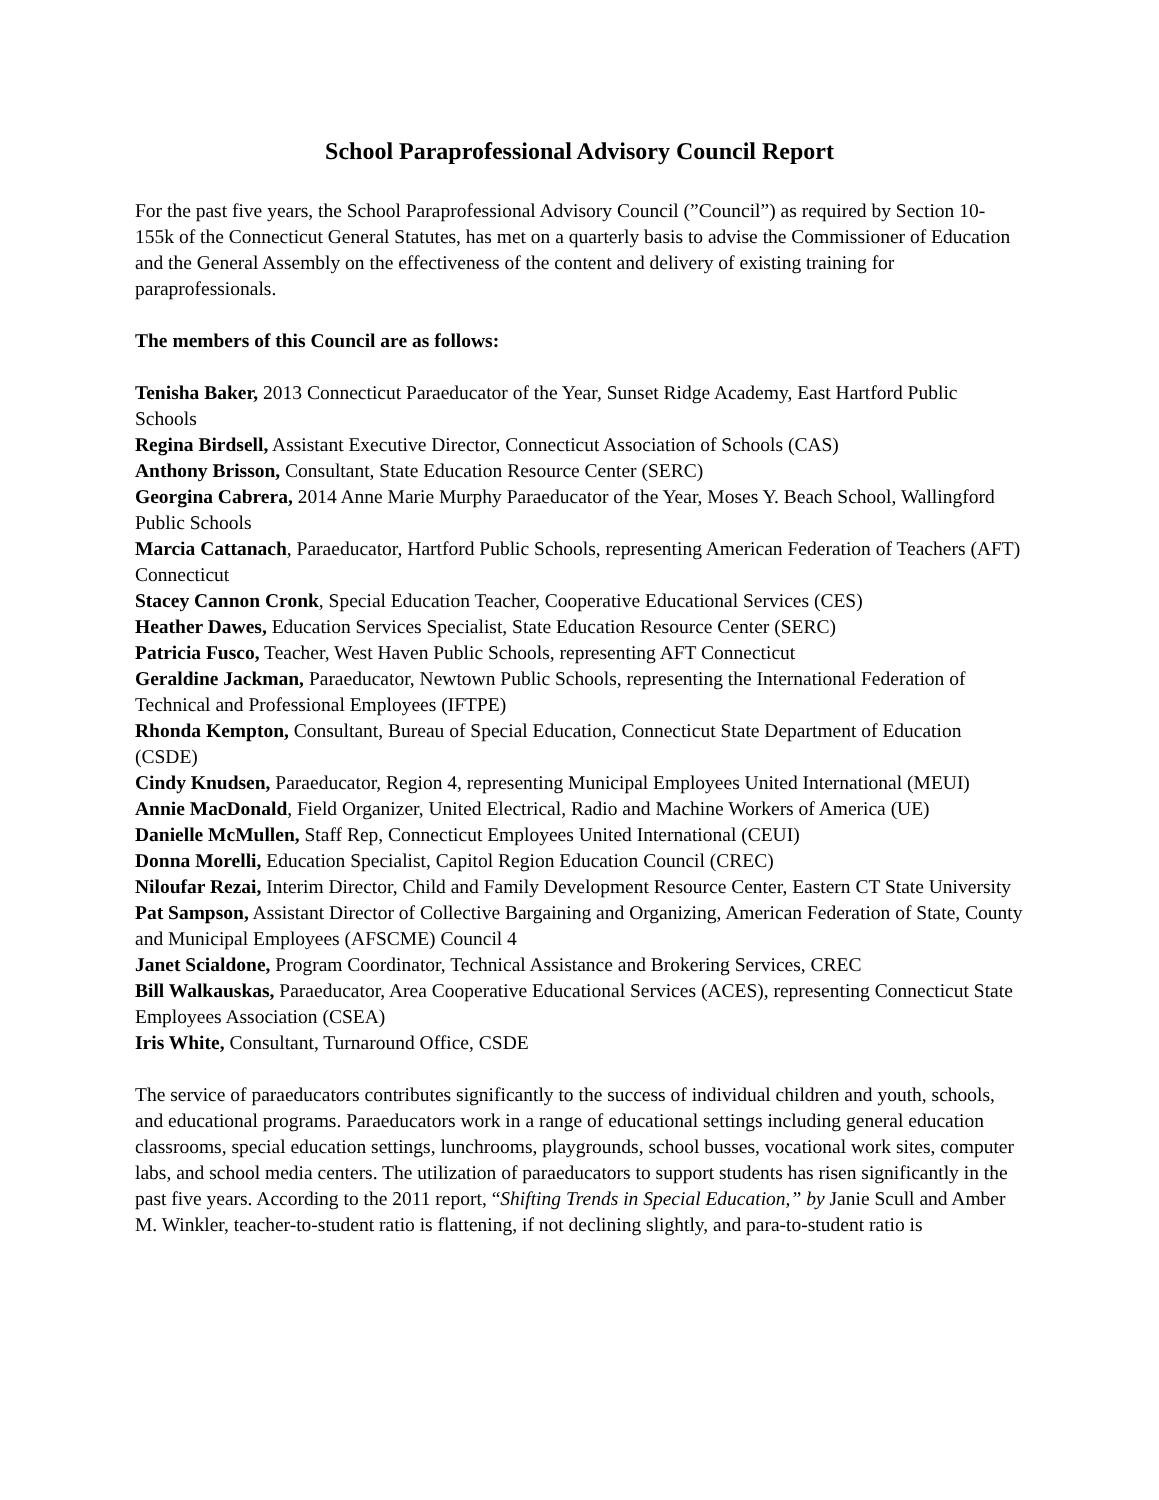School Paraprofessional Advisory Council Report
For the past five years, the School Paraprofessional Advisory Council (”Council”) as required by Section 10-155k of the Connecticut General Statutes, has met on a quarterly basis to advise the Commissioner of Education and the General Assembly on the effectiveness of the content and delivery of existing training for paraprofessionals.
The members of this Council are as follows:
Tenisha Baker, 2013 Connecticut Paraeducator of the Year, Sunset Ridge Academy, East Hartford Public Schools
Regina Birdsell, Assistant Executive Director, Connecticut Association of Schools (CAS)
Anthony Brisson, Consultant, State Education Resource Center (SERC)
Georgina Cabrera, 2014 Anne Marie Murphy Paraeducator of the Year, Moses Y. Beach School, Wallingford Public Schools
Marcia Cattanach, Paraeducator, Hartford Public Schools, representing American Federation of Teachers (AFT) Connecticut
Stacey Cannon Cronk, Special Education Teacher, Cooperative Educational Services (CES)
Heather Dawes, Education Services Specialist, State Education Resource Center (SERC)
Patricia Fusco, Teacher, West Haven Public Schools, representing AFT Connecticut
Geraldine Jackman, Paraeducator, Newtown Public Schools, representing the International Federation of Technical and Professional Employees (IFTPE)
Rhonda Kempton, Consultant, Bureau of Special Education, Connecticut State Department of Education (CSDE)
Cindy Knudsen, Paraeducator, Region 4, representing Municipal Employees United International (MEUI)
Annie MacDonald, Field Organizer, United Electrical, Radio and Machine Workers of America (UE)
Danielle McMullen, Staff Rep, Connecticut Employees United International (CEUI)
Donna Morelli, Education Specialist, Capitol Region Education Council (CREC)
Niloufar Rezai, Interim Director, Child and Family Development Resource Center, Eastern CT State University
Pat Sampson, Assistant Director of Collective Bargaining and Organizing, American Federation of State, County and Municipal Employees (AFSCME) Council 4
Janet Scialdone, Program Coordinator, Technical Assistance and Brokering Services, CREC
Bill Walkauskas, Paraeducator, Area Cooperative Educational Services (ACES), representing Connecticut State Employees Association (CSEA)
Iris White, Consultant, Turnaround Office, CSDE
The service of paraeducators contributes significantly to the success of individual children and youth, schools, and educational programs. Paraeducators work in a range of educational settings including general education classrooms, special education settings, lunchrooms, playgrounds, school busses, vocational work sites, computer labs, and school media centers. The utilization of paraeducators to support students has risen significantly in the past five years. According to the 2011 report, “Shifting Trends in Special Education,” by Janie Scull and Amber M. Winkler, teacher-to-student ratio is flattening, if not declining slightly, and para-to-student ratio is